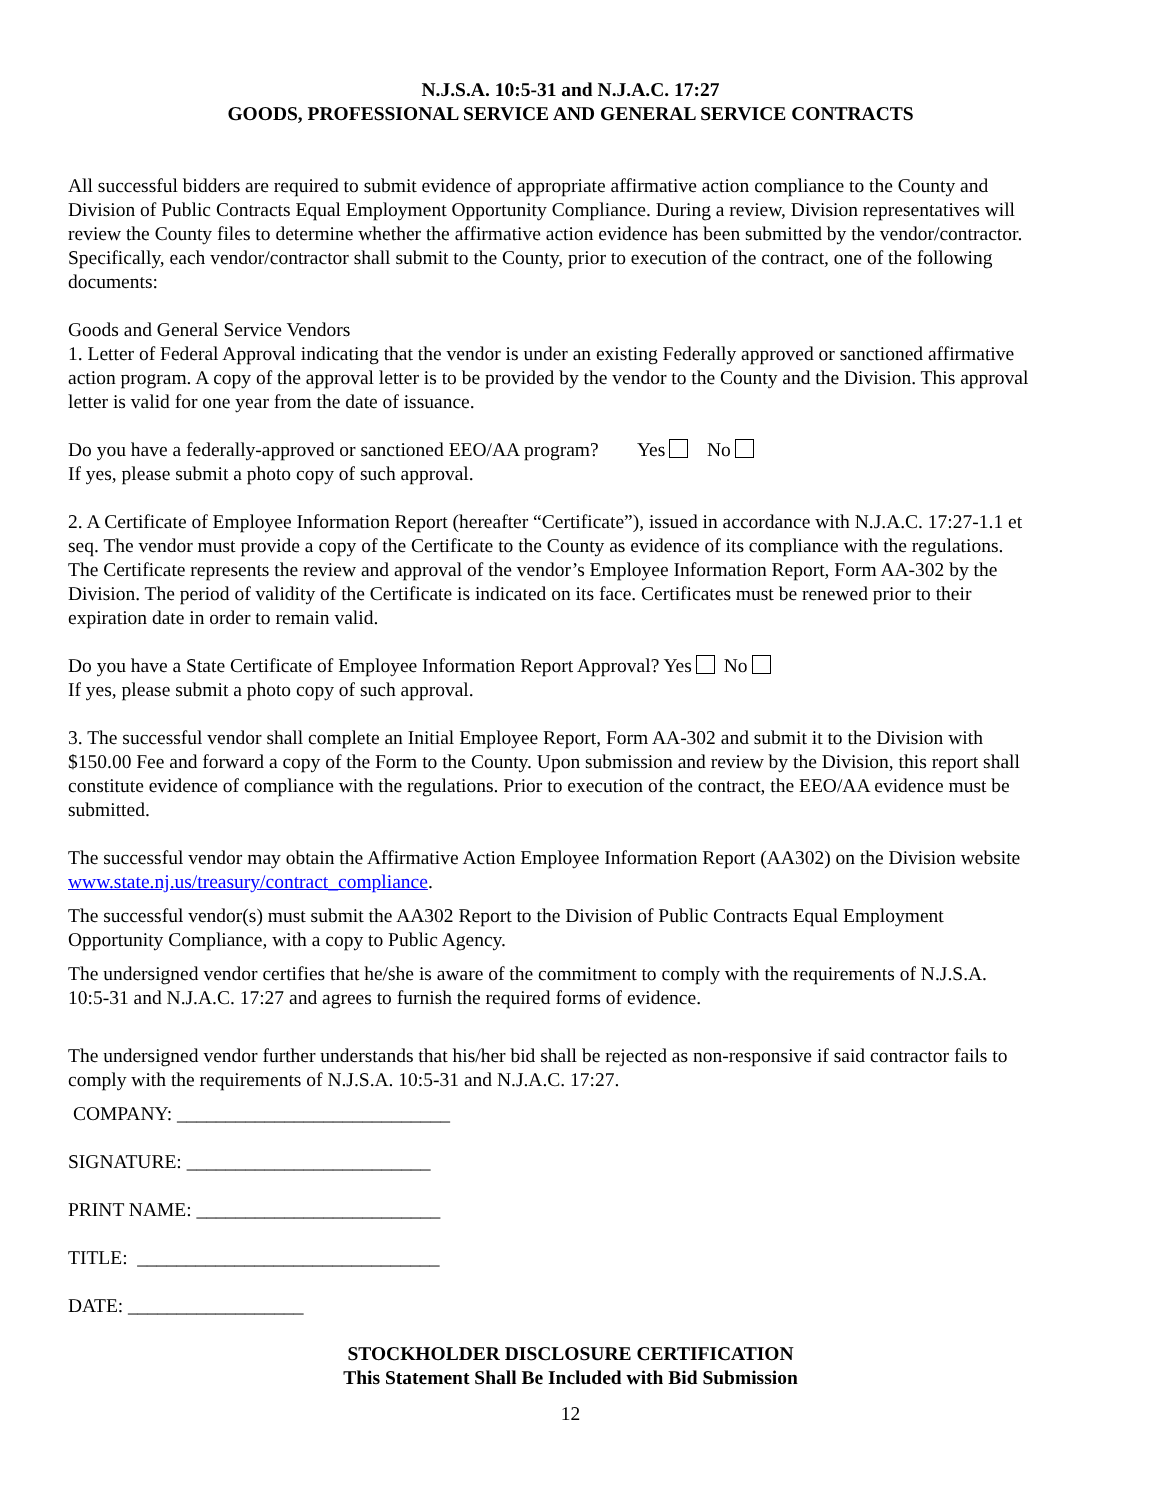N.J.S.A. 10:5-31 and N.J.A.C. 17:27
GOODS, PROFESSIONAL SERVICE AND GENERAL SERVICE CONTRACTS
All successful bidders are required to submit evidence of appropriate affirmative action compliance to the County and Division of Public Contracts Equal Employment Opportunity Compliance. During a review, Division representatives will review the County files to determine whether the affirmative action evidence has been submitted by the vendor/contractor. Specifically, each vendor/contractor shall submit to the County, prior to execution of the contract, one of the following documents:
Goods and General Service Vendors
1. Letter of Federal Approval indicating that the vendor is under an existing Federally approved or sanctioned affirmative action program. A copy of the approval letter is to be provided by the vendor to the County and the Division. This approval letter is valid for one year from the date of issuance.
Do you have a federally-approved or sanctioned EEO/AA program? Yes No
If yes, please submit a photo copy of such approval.
2. A Certificate of Employee Information Report (hereafter “Certificate”), issued in accordance with N.J.A.C. 17:27-1.1 et seq. The vendor must provide a copy of the Certificate to the County as evidence of its compliance with the regulations. The Certificate represents the review and approval of the vendor’s Employee Information Report, Form AA-302 by the Division. The period of validity of the Certificate is indicated on its face. Certificates must be renewed prior to their expiration date in order to remain valid.
Do you have a State Certificate of Employee Information Report Approval? Yes No
If yes, please submit a photo copy of such approval.
3. The successful vendor shall complete an Initial Employee Report, Form AA-302 and submit it to the Division with $150.00 Fee and forward a copy of the Form to the County. Upon submission and review by the Division, this report shall constitute evidence of compliance with the regulations. Prior to execution of the contract, the EEO/AA evidence must be submitted.
The successful vendor may obtain the Affirmative Action Employee Information Report (AA302) on the Division website www.state.nj.us/treasury/contract_compliance.
The successful vendor(s) must submit the AA302 Report to the Division of Public Contracts Equal Employment Opportunity Compliance, with a copy to Public Agency.
The undersigned vendor certifies that he/she is aware of the commitment to comply with the requirements of N.J.S.A. 10:5-31 and N.J.A.C. 17:27 and agrees to furnish the required forms of evidence.
The undersigned vendor further understands that his/her bid shall be rejected as non-responsive if said contractor fails to comply with the requirements of N.J.S.A. 10:5-31 and N.J.A.C. 17:27.
COMPANY: ____________________________
SIGNATURE: _________________________
PRINT NAME: _________________________
TITLE: _______________________________
DATE: __________________
STOCKHOLDER DISCLOSURE CERTIFICATION
This Statement Shall Be Included with Bid Submission
12